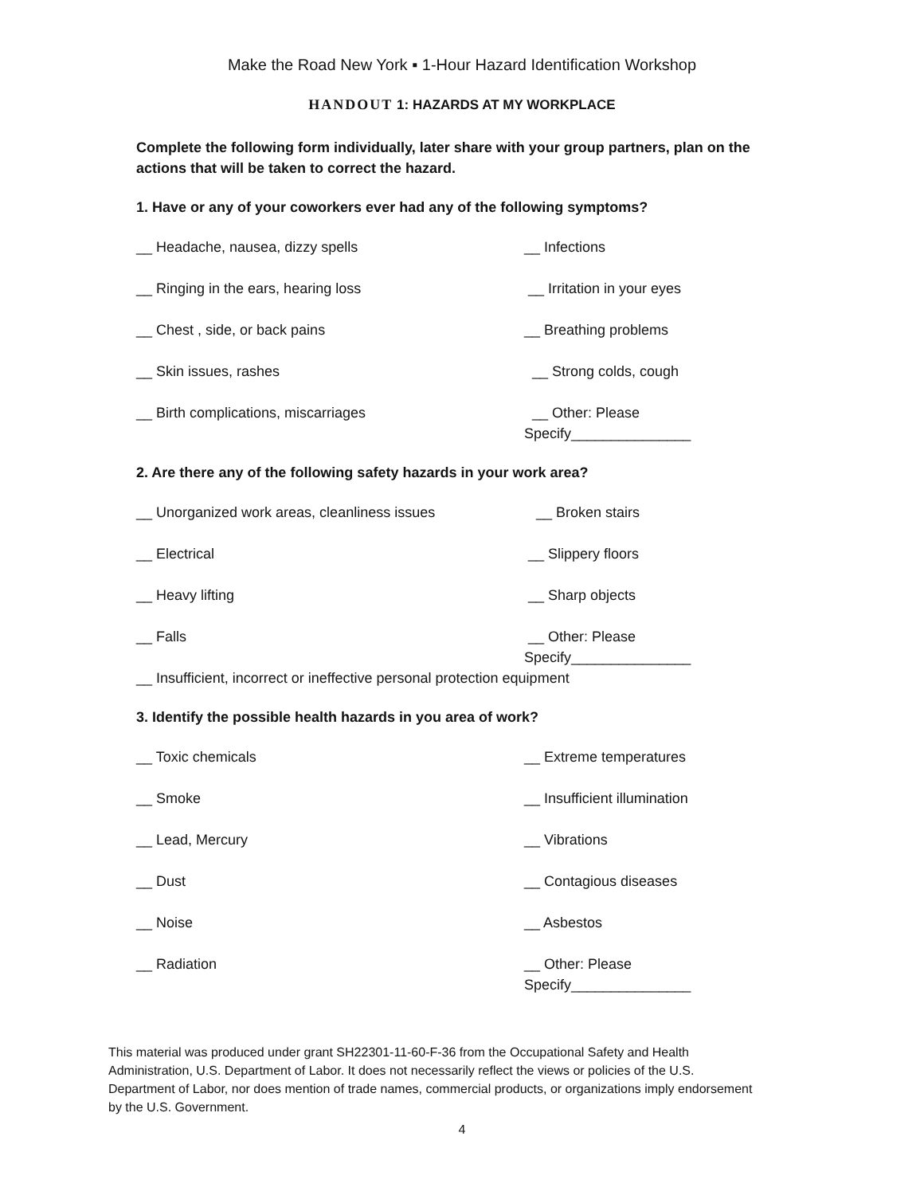Make the Road New York ▪ 1-Hour Hazard Identification Workshop
HANDOUT 1: HAZARDS AT MY WORKPLACE
Complete the following form individually, later share with your group partners, plan on the actions that will be taken to correct the hazard.
1. Have or any of your coworkers ever had any of the following symptoms?
__ Headache, nausea, dizzy spells __ Infections
__ Ringing in the ears, hearing loss __ Irritation in your eyes
__ Chest , side, or back pains __ Breathing problems
__ Skin issues, rashes __ Strong colds, cough
__ Birth complications, miscarriages __ Other: Please
Specify_______________
2. Are there any of the following safety hazards in your work area?
__ Unorganized work areas, cleanliness issues __ Broken stairs
__ Electrical __ Slippery floors
__ Heavy lifting __ Sharp objects
__ Falls __ Other: Please
Specify_______________
__ Insufficient, incorrect or ineffective personal protection equipment
3. Identify the possible health hazards in you area of work?
__ Toxic chemicals __ Extreme temperatures
__ Smoke __ Insufficient illumination
__ Lead, Mercury __ Vibrations
__ Dust __ Contagious diseases
__ Noise __ Asbestos
__ Radiation __ Other: Please
Specify_______________
This material was produced under grant SH22301-11-60-F-36 from the Occupational Safety and Health Administration, U.S. Department of Labor. It does not necessarily reflect the views or policies of the U.S. Department of Labor, nor does mention of trade names, commercial products, or organizations imply endorsement by the U.S. Government.
4